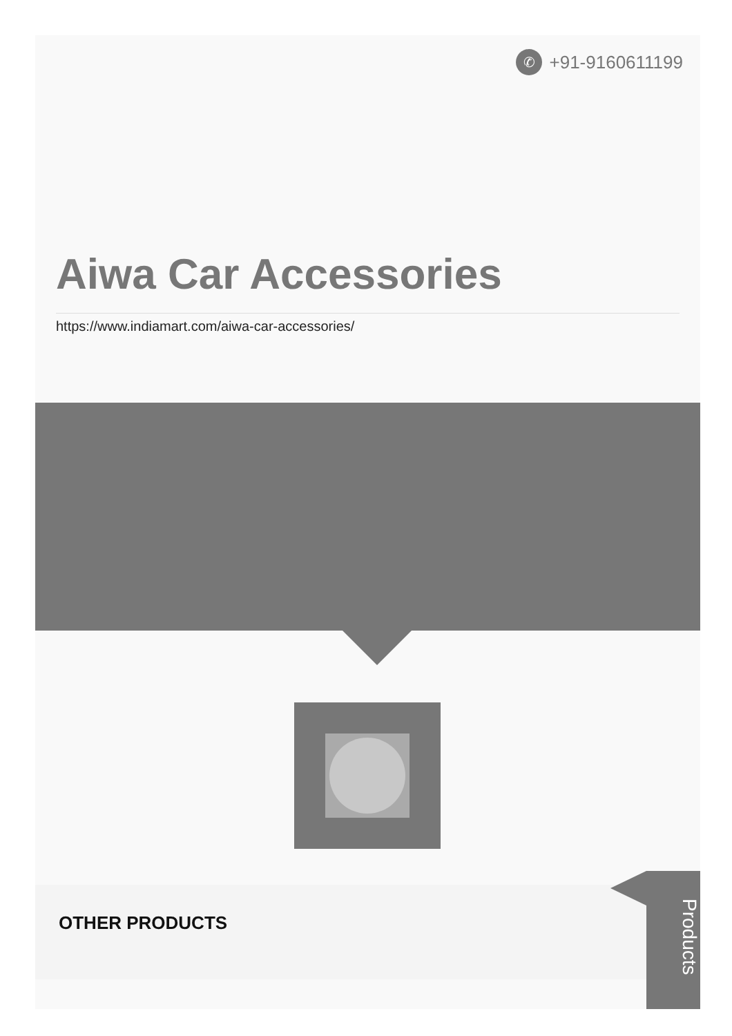✆ +91-9160611199
Aiwa Car Accessories
https://www.indiamart.com/aiwa-car-accessories/
OTHER PRODUCTS
Products